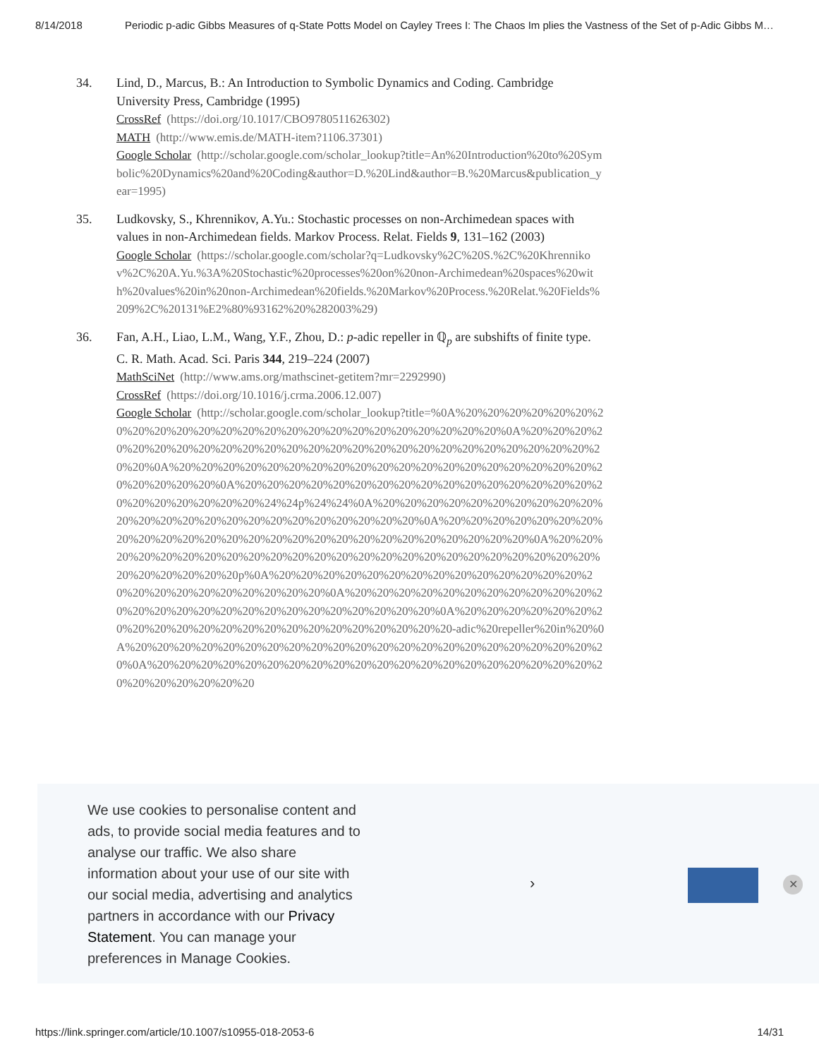8/14/2018 Periodic p-adic Gibbs Measures of q-State Potts Model on Cayley Trees I: The Chaos Im plies the Vastness of the Set of p-Adic Gibbs M…
34. Lind, D., Marcus, B.: An Introduction to Symbolic Dynamics and Coding. Cambridge University Press, Cambridge (1995)
CrossRef (https://doi.org/10.1017/CBO9780511626302)
MATH (http://www.emis.de/MATH-item?1106.37301)
Google Scholar (http://scholar.google.com/scholar_lookup?title=An%20Introduction%20to%20Symbolic%20Dynamics%20and%20Coding&author=D.%20Lind&author=B.%20Marcus&publication_year=1995)
35. Ludkovsky, S., Khrennikov, A.Yu.: Stochastic processes on non-Archimedean spaces with values in non-Archimedean fields. Markov Process. Relat. Fields 9, 131–162 (2003)
Google Scholar (https://scholar.google.com/scholar?q=Ludkovsky%2C%20S.%2C%20Khrennikov%2C%20A.Yu.%3A%20Stochastic%20processes%20on%20non-Archimedean%20spaces%20with%20values%20in%20non-Archimedean%20fields.%20Markov%20Process.%20Relat.%20Fields%209%2C%20131%E2%80%93162%20%282003%29)
36. Fan, A.H., Liao, L.M., Wang, Y.F., Zhou, D.: p-adic repeller in ℚ<sub>p</sub> are subshifts of finite type. C. R. Math. Acad. Sci. Paris 344, 219–224 (2007)
MathSciNet (http://www.ams.org/mathscinet-getitem?mr=2292990)
CrossRef (https://doi.org/10.1016/j.crma.2006.12.007)
Google Scholar (http://scholar.google.com/scholar_lookup?title=%0A%20%20%20%20%20%20%20%20%20%20%20%20%20%20%20%20%20%20%20%20%20%20%20%20%0A%20%20%20%20%20%20%20%20%20%20%20%20%20%20%20%20%20%20%20%20%20%20%20%20%20%20%20%0A%20%20%20%20%20%20%20%20%20%20%20%20%20%20%20%20%20%20%20%20%20%20%20%20%0A%20%20%20%20%20%20%20%20%20%20%20%20%20%20%20%20%20%20%20%20%20%20%20%24%24p%24%24%0A%20%20%20%20%20%20%20%20%20%20%20%20%20%20%20%20%20%20%20%20%20%20%20%20%0A%20%20%20%20%20%20%20%20%20%20%20%20%20%20%20%20%20%20%20%20%20%20%20%20%20%20%0A%20%20%20%20%20%20%20%20%20%20%20%20%20%20%20%20%20%20%20%20%20%20%20%20%20%20%20%20%20%20p%0A%20%20%20%20%20%20%20%20%20%20%20%20%20%20%20%20%20%20%20%20%20%20%20%20%0A%20%20%20%20%20%20%20%20%20%20%20%20%20%20%20%20%20%20%20%20%20%20%20%20%20%20%0A%20%20%20%20%20%20%20%20%20%20%20%20%20%20%20%20%20%20%20%20%20%20-adic%20repeller%20in%20%0A%20%20%20%20%20%20%20%20%20%20%20%20%20%20%20%20%20%20%20%20%20%20%0A%20%20%20%20%20%20%20%20%20%20%20%20%20%20%20%20%20%20%20%20%20%20%20%20%20%20%20
We use cookies to personalise content and ads, to provide social media features and to analyse our traffic. We also share information about your use of our site with our social media, advertising and analytics partners in accordance with our Privacy Statement. You can manage your preferences in Manage Cookies.
› ✕
https://link.springer.com/article/10.1007/s10955-018-2053-6 14/31